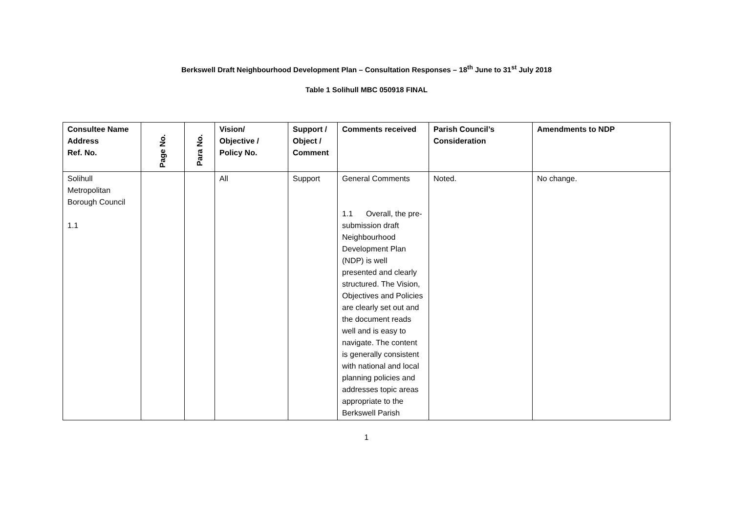Berkswell Draft Neighbourhood Development Plan – Consultation Responses – 18<sup>th</sup> June to 31<sup>st</sup> July 2018
Table 1 Solihull MBC 050918 FINAL
| Consultee Name Address Ref. No. | Page No. | Para No. | Vision/ Objective / Policy No. | Support / Object / Comment | Comments received | Parish Council’s Consideration | Amendments to NDP |
| --- | --- | --- | --- | --- | --- | --- | --- |
| Solihull Metropolitan Borough Council 1.1 | | | All | Support | General Comments 1.1 Overall, the pre-submission draft Neighbourhood Development Plan (NDP) is well presented and clearly structured. The Vision, Objectives and Policies are clearly set out and the document reads well and is easy to navigate. The content is generally consistent with national and local planning policies and addresses topic areas appropriate to the Berkswell Parish | Noted. | No change. |
1